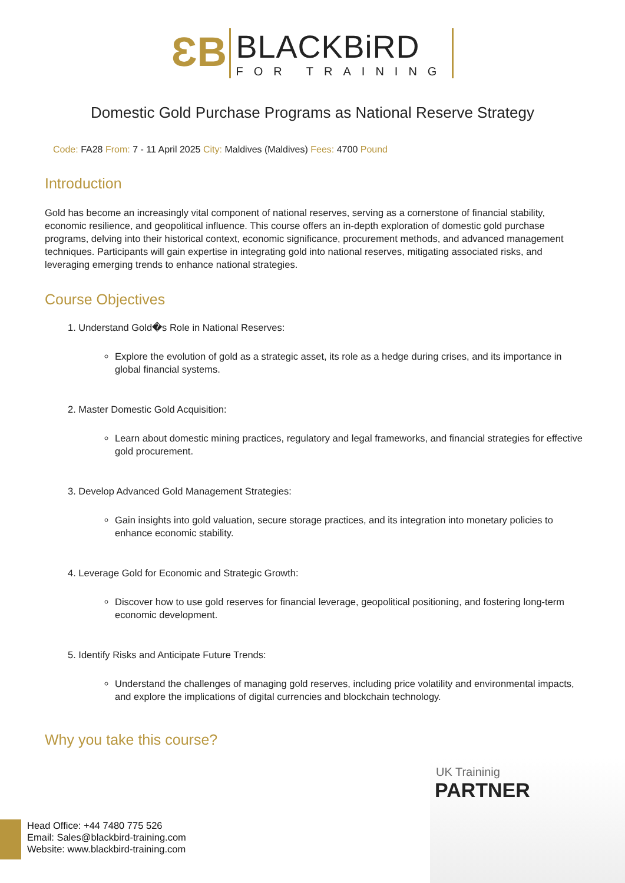ƐB
BLACKBiRD
FOR TRAINING
Domestic Gold Purchase Programs as National Reserve Strategy
Code: FA28 From: 7 - 11 April 2025 City: Maldives (Maldives) Fees: 4700 Pound
Introduction
Gold has become an increasingly vital component of national reserves, serving as a cornerstone of financial stability, economic resilience, and geopolitical influence. This course offers an in-depth exploration of domestic gold purchase programs, delving into their historical context, economic significance, procurement methods, and advanced management techniques. Participants will gain expertise in integrating gold into national reserves, mitigating associated risks, and leveraging emerging trends to enhance national strategies.
Course Objectives
1. Understand Gold�s Role in National Reserves:
Explore the evolution of gold as a strategic asset, its role as a hedge during crises, and its importance in global financial systems.
2. Master Domestic Gold Acquisition:
Learn about domestic mining practices, regulatory and legal frameworks, and financial strategies for effective gold procurement.
3. Develop Advanced Gold Management Strategies:
Gain insights into gold valuation, secure storage practices, and its integration into monetary policies to enhance economic stability.
4. Leverage Gold for Economic and Strategic Growth:
Discover how to use gold reserves for financial leverage, geopolitical positioning, and fostering long-term economic development.
5. Identify Risks and Anticipate Future Trends:
Understand the challenges of managing gold reserves, including price volatility and environmental impacts, and explore the implications of digital currencies and blockchain technology.
Why you take this course?
UK Traininig
PARTNER
Head Office: +44 7480 775 526
Email: Sales@blackbird-training.com
Website: www.blackbird-training.com